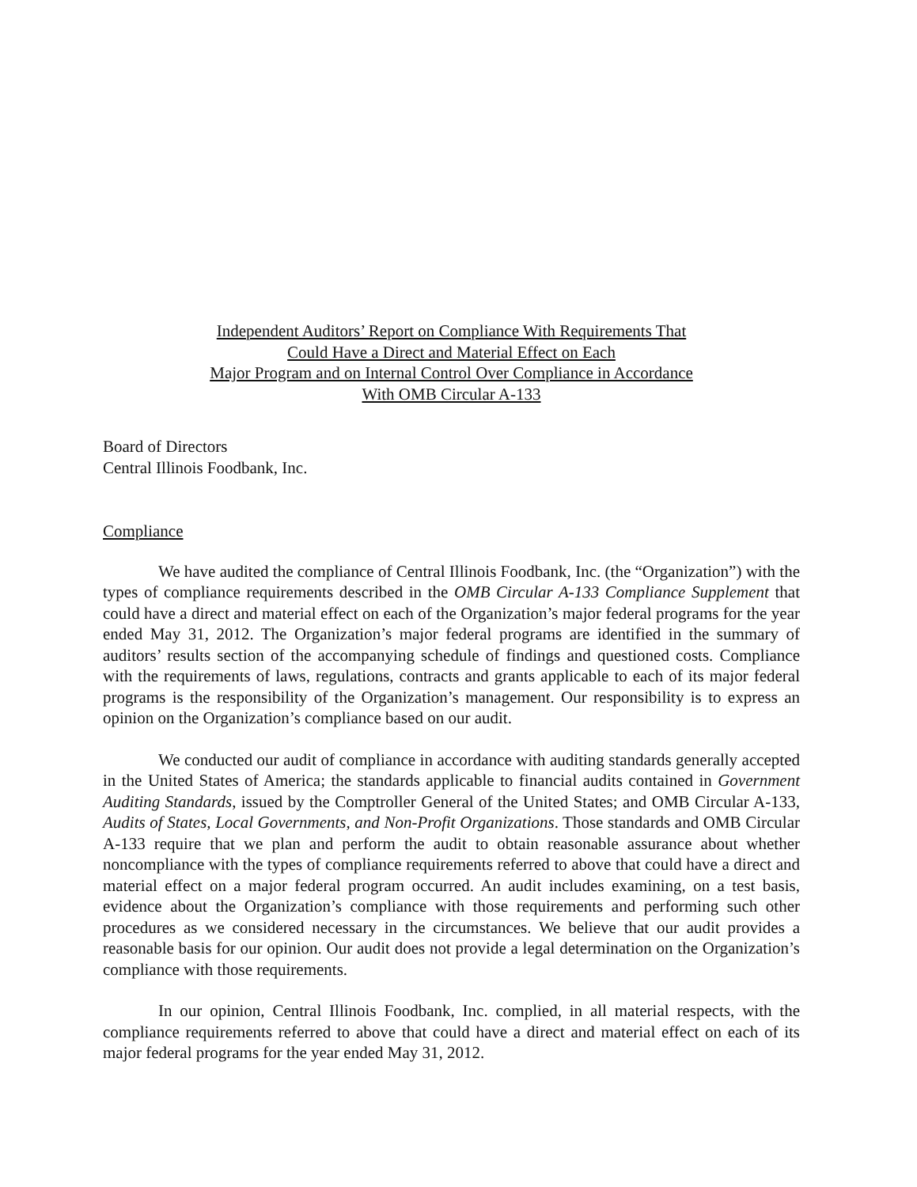Independent Auditors’ Report on Compliance With Requirements That
Could Have a Direct and Material Effect on Each
Major Program and on Internal Control Over Compliance in Accordance
With OMB Circular A-133
Board of Directors
Central Illinois Foodbank, Inc.
Compliance
We have audited the compliance of Central Illinois Foodbank, Inc. (the “Organization”) with the types of compliance requirements described in the OMB Circular A-133 Compliance Supplement that could have a direct and material effect on each of the Organization’s major federal programs for the year ended May 31, 2012. The Organization’s major federal programs are identified in the summary of auditors’ results section of the accompanying schedule of findings and questioned costs. Compliance with the requirements of laws, regulations, contracts and grants applicable to each of its major federal programs is the responsibility of the Organization’s management. Our responsibility is to express an opinion on the Organization’s compliance based on our audit.
We conducted our audit of compliance in accordance with auditing standards generally accepted in the United States of America; the standards applicable to financial audits contained in Government Auditing Standards, issued by the Comptroller General of the United States; and OMB Circular A-133, Audits of States, Local Governments, and Non-Profit Organizations. Those standards and OMB Circular A-133 require that we plan and perform the audit to obtain reasonable assurance about whether noncompliance with the types of compliance requirements referred to above that could have a direct and material effect on a major federal program occurred. An audit includes examining, on a test basis, evidence about the Organization’s compliance with those requirements and performing such other procedures as we considered necessary in the circumstances. We believe that our audit provides a reasonable basis for our opinion. Our audit does not provide a legal determination on the Organization’s compliance with those requirements.
In our opinion, Central Illinois Foodbank, Inc. complied, in all material respects, with the compliance requirements referred to above that could have a direct and material effect on each of its major federal programs for the year ended May 31, 2012.